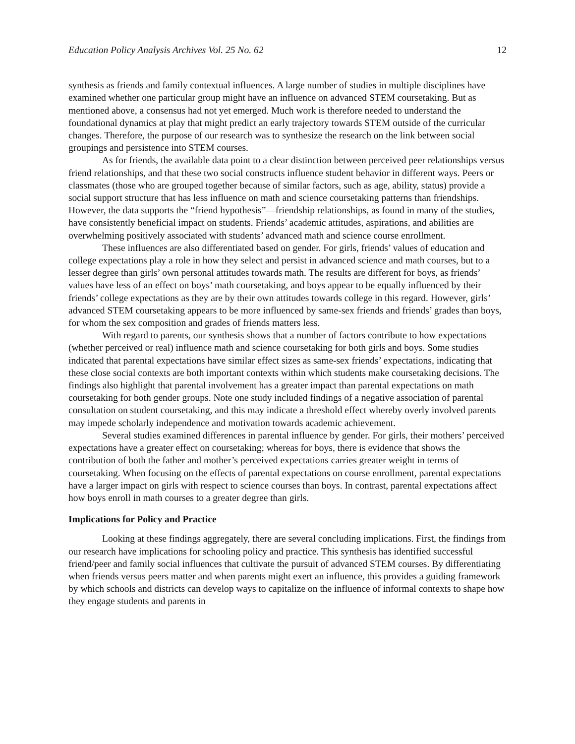Education Policy Analysis Archives Vol. 25 No. 62 12
synthesis as friends and family contextual influences. A large number of studies in multiple disciplines have examined whether one particular group might have an influence on advanced STEM coursetaking. But as mentioned above, a consensus had not yet emerged. Much work is therefore needed to understand the foundational dynamics at play that might predict an early trajectory towards STEM outside of the curricular changes. Therefore, the purpose of our research was to synthesize the research on the link between social groupings and persistence into STEM courses.
As for friends, the available data point to a clear distinction between perceived peer relationships versus friend relationships, and that these two social constructs influence student behavior in different ways. Peers or classmates (those who are grouped together because of similar factors, such as age, ability, status) provide a social support structure that has less influence on math and science coursetaking patterns than friendships. However, the data supports the “friend hypothesis”—friendship relationships, as found in many of the studies, have consistently beneficial impact on students. Friends’ academic attitudes, aspirations, and abilities are overwhelming positively associated with students’ advanced math and science course enrollment.
These influences are also differentiated based on gender. For girls, friends’ values of education and college expectations play a role in how they select and persist in advanced science and math courses, but to a lesser degree than girls’ own personal attitudes towards math. The results are different for boys, as friends’ values have less of an effect on boys’ math coursetaking, and boys appear to be equally influenced by their friends’ college expectations as they are by their own attitudes towards college in this regard. However, girls’ advanced STEM coursetaking appears to be more influenced by same-sex friends and friends’ grades than boys, for whom the sex composition and grades of friends matters less.
With regard to parents, our synthesis shows that a number of factors contribute to how expectations (whether perceived or real) influence math and science coursetaking for both girls and boys. Some studies indicated that parental expectations have similar effect sizes as same-sex friends’ expectations, indicating that these close social contexts are both important contexts within which students make coursetaking decisions. The findings also highlight that parental involvement has a greater impact than parental expectations on math coursetaking for both gender groups. Note one study included findings of a negative association of parental consultation on student coursetaking, and this may indicate a threshold effect whereby overly involved parents may impede scholarly independence and motivation towards academic achievement.
Several studies examined differences in parental influence by gender. For girls, their mothers’ perceived expectations have a greater effect on coursetaking; whereas for boys, there is evidence that shows the contribution of both the father and mother’s perceived expectations carries greater weight in terms of coursetaking. When focusing on the effects of parental expectations on course enrollment, parental expectations have a larger impact on girls with respect to science courses than boys. In contrast, parental expectations affect how boys enroll in math courses to a greater degree than girls.
Implications for Policy and Practice
Looking at these findings aggregately, there are several concluding implications. First, the findings from our research have implications for schooling policy and practice. This synthesis has identified successful friend/peer and family social influences that cultivate the pursuit of advanced STEM courses. By differentiating when friends versus peers matter and when parents might exert an influence, this provides a guiding framework by which schools and districts can develop ways to capitalize on the influence of informal contexts to shape how they engage students and parents in